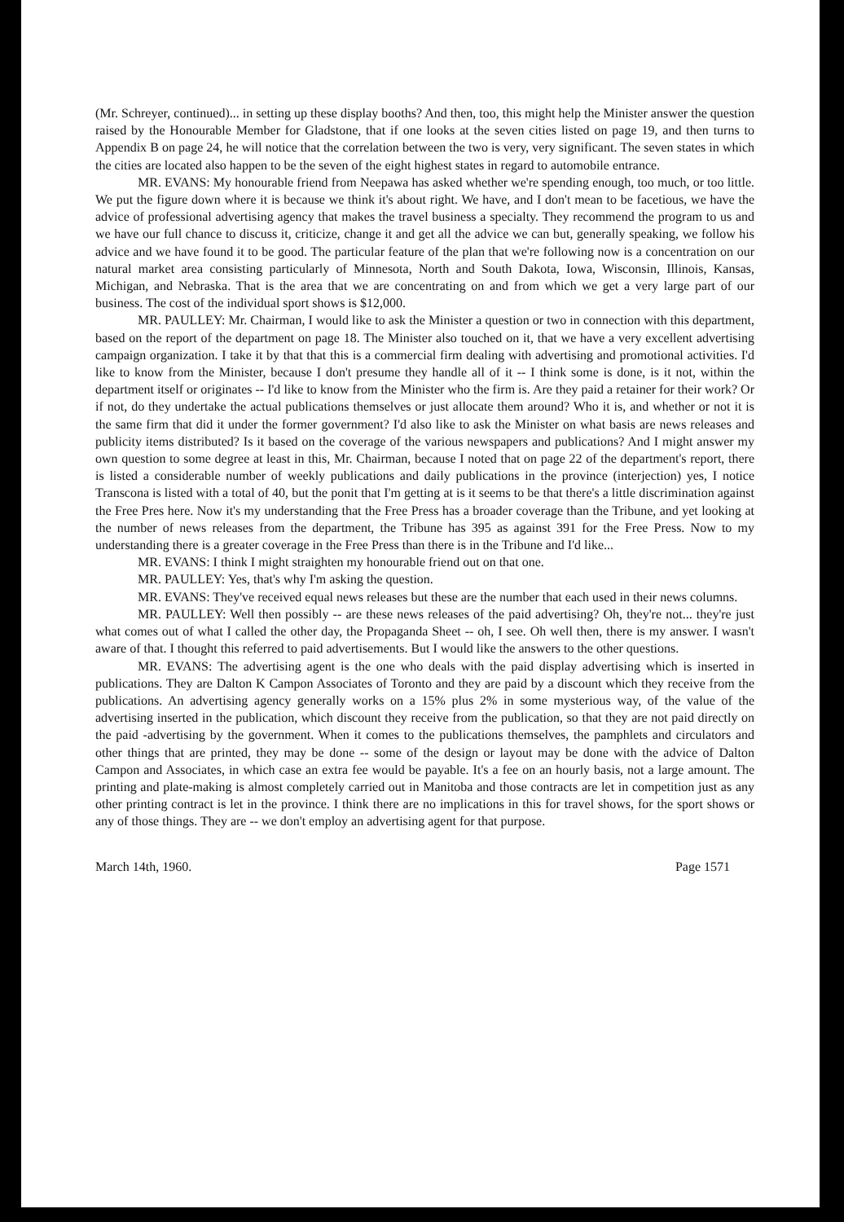(Mr. Schreyer, continued)... in setting up these display booths? And then, too, this might help the Minister answer the question raised by the Honourable Member for Gladstone, that if one looks at the seven cities listed on page 19, and then turns to Appendix B on page 24, he will notice that the correlation between the two is very, very significant. The seven states in which the cities are located also happen to be the seven of the eight highest states in regard to automobile entrance.
MR. EVANS: My honourable friend from Neepawa has asked whether we're spending enough, too much, or too little. We put the figure down where it is because we think it's about right. We have, and I don't mean to be facetious, we have the advice of professional advertising agency that makes the travel business a specialty. They recommend the program to us and we have our full chance to discuss it, criticize, change it and get all the advice we can but, generally speaking, we follow his advice and we have found it to be good. The particular feature of the plan that we're following now is a concentration on our natural market area consisting particularly of Minnesota, North and South Dakota, Iowa, Wisconsin, Illinois, Kansas, Michigan, and Nebraska. That is the area that we are concentrating on and from which we get a very large part of our business. The cost of the individual sport shows is $12,000.
MR. PAULLEY: Mr. Chairman, I would like to ask the Minister a question or two in connection with this department, based on the report of the department on page 18. The Minister also touched on it, that we have a very excellent advertising campaign organization. I take it by that that this is a commercial firm dealing with advertising and promotional activities. I'd like to know from the Minister, because I don't presume they handle all of it -- I think some is done, is it not, within the department itself or originates -- I'd like to know from the Minister who the firm is. Are they paid a retainer for their work? Or if not, do they undertake the actual publications themselves or just allocate them around? Who it is, and whether or not it is the same firm that did it under the former government? I'd also like to ask the Minister on what basis are news releases and publicity items distributed? Is it based on the coverage of the various newspapers and publications? And I might answer my own question to some degree at least in this, Mr. Chairman, because I noted that on page 22 of the department's report, there is listed a considerable number of weekly publications and daily publications in the province (interjection) yes, I notice Transcona is listed with a total of 40, but the ponit that I'm getting at is it seems to be that there's a little discrimination against the Free Pres here. Now it's my understanding that the Free Press has a broader coverage than the Tribune, and yet looking at the number of news releases from the department, the Tribune has 395 as against 391 for the Free Press. Now to my understanding there is a greater coverage in the Free Press than there is in the Tribune and I'd like...
MR. EVANS: I think I might straighten my honourable friend out on that one.
MR. PAULLEY: Yes, that's why I'm asking the question.
MR. EVANS: They've received equal news releases but these are the number that each used in their news columns.
MR. PAULLEY: Well then possibly -- are these news releases of the paid advertising? Oh, they're not... they're just what comes out of what I called the other day, the Propaganda Sheet -- oh, I see. Oh well then, there is my answer. I wasn't aware of that. I thought this referred to paid advertisements. But I would like the answers to the other questions.
MR. EVANS: The advertising agent is the one who deals with the paid display advertising which is inserted in publications. They are Dalton K Campon Associates of Toronto and they are paid by a discount which they receive from the publications. An advertising agency generally works on a 15% plus 2% in some mysterious way, of the value of the advertising inserted in the publication, which discount they receive from the publication, so that they are not paid directly on the paid -advertising by the government. When it comes to the publications themselves, the pamphlets and circulators and other things that are printed, they may be done -- some of the design or layout may be done with the advice of Dalton Campon and Associates, in which case an extra fee would be payable. It's a fee on an hourly basis, not a large amount. The printing and plate-making is almost completely carried out in Manitoba and those contracts are let in competition just as any other printing contract is let in the province. I think there are no implications in this for travel shows, for the sport shows or any of those things. They are -- we don't employ an advertising agent for that purpose.
March 14th, 1960. Page 1571